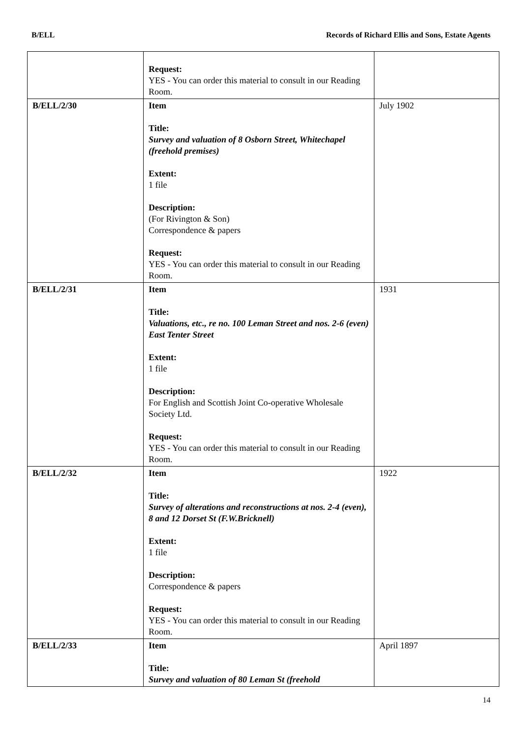B/ELL Records of Richard Ellis and Sons, Estate Agents
| | Request: YES - You can order this material to consult in our Reading Room. | |
| B/ELL/2/30 | Item Title: Survey and valuation of 8 Osborn Street, Whitechapel (freehold premises) Extent: 1 file Description: (For Rivington & Son) Correspondence & papers Request: YES - You can order this material to consult in our Reading Room. | July 1902 |
| B/ELL/2/31 | Item Title: Valuations, etc., re no. 100 Leman Street and nos. 2-6 (even) East Tenter Street Extent: 1 file Description: For English and Scottish Joint Co-operative Wholesale Society Ltd. Request: YES - You can order this material to consult in our Reading Room. | 1931 |
| B/ELL/2/32 | Item Title: Survey of alterations and reconstructions at nos. 2-4 (even), 8 and 12 Dorset St (F.W.Bricknell) Extent: 1 file Description: Correspondence & papers Request: YES - You can order this material to consult in our Reading Room. | 1922 |
| B/ELL/2/33 | Item Title: Survey and valuation of 80 Leman St (freehold | April 1897 |
14